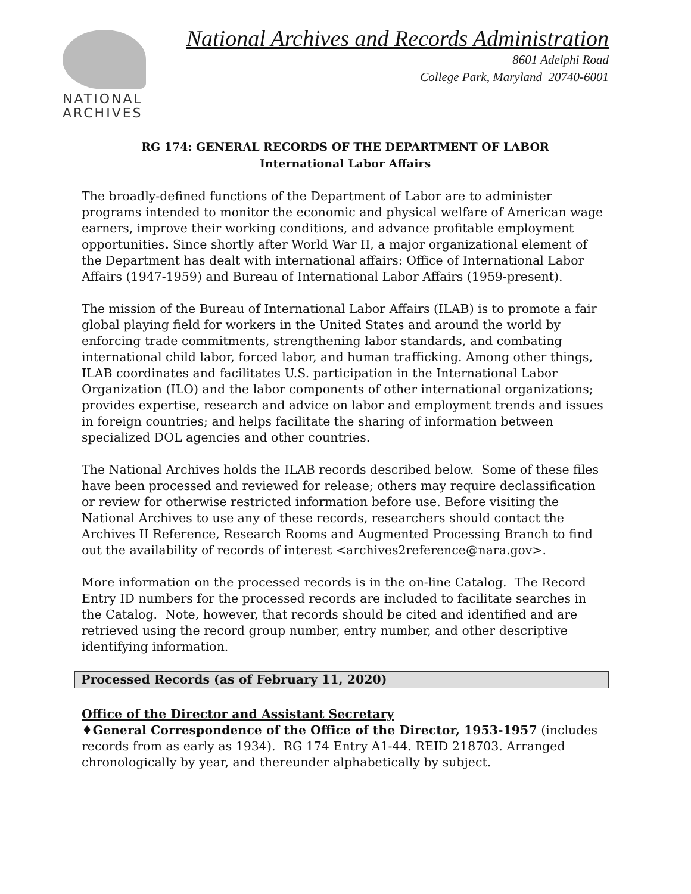NATIONAL
ARCHIVES
National Archives and Records Administration
8601 Adelphi Road
College Park, Maryland 20740-6001
RG 174: GENERAL RECORDS OF THE DEPARTMENT OF LABOR
International Labor Affairs
The broadly-defined functions of the Department of Labor are to administer programs intended to monitor the economic and physical welfare of American wage earners, improve their working conditions, and advance profitable employment opportunities. Since shortly after World War II, a major organizational element of the Department has dealt with international affairs: Office of International Labor Affairs (1947-1959) and Bureau of International Labor Affairs (1959-present).
The mission of the Bureau of International Labor Affairs (ILAB) is to promote a fair global playing field for workers in the United States and around the world by enforcing trade commitments, strengthening labor standards, and combating international child labor, forced labor, and human trafficking. Among other things, ILAB coordinates and facilitates U.S. participation in the International Labor Organization (ILO) and the labor components of other international organizations; provides expertise, research and advice on labor and employment trends and issues in foreign countries; and helps facilitate the sharing of information between specialized DOL agencies and other countries.
The National Archives holds the ILAB records described below. Some of these files have been processed and reviewed for release; others may require declassification or review for otherwise restricted information before use. Before visiting the National Archives to use any of these records, researchers should contact the Archives II Reference, Research Rooms and Augmented Processing Branch to find out the availability of records of interest <archives2reference@nara.gov>.
More information on the processed records is in the on-line Catalog. The Record Entry ID numbers for the processed records are included to facilitate searches in the Catalog. Note, however, that records should be cited and identified and are retrieved using the record group number, entry number, and other descriptive identifying information.
Processed Records (as of February 11, 2020)
Office of the Director and Assistant Secretary
♦General Correspondence of the Office of the Director, 1953-1957 (includes records from as early as 1934). RG 174 Entry A1-44. REID 218703. Arranged chronologically by year, and thereunder alphabetically by subject.